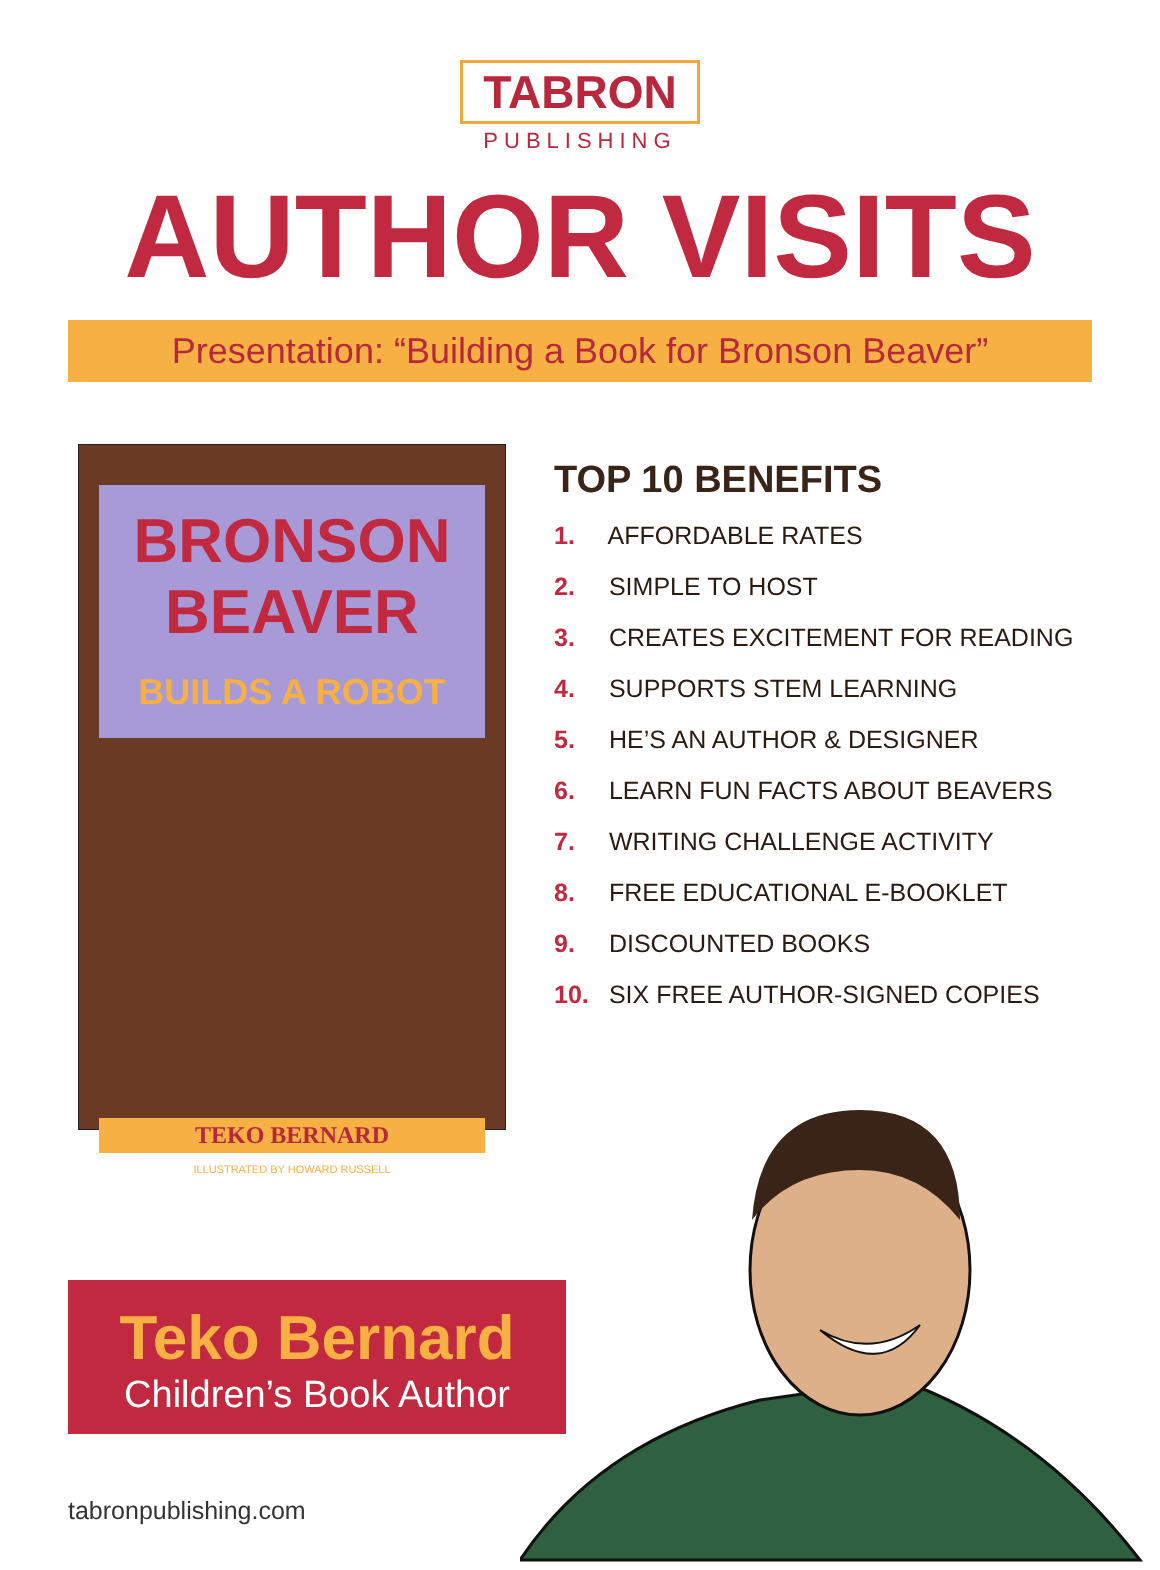TABRON
PUBLISHING
AUTHOR VISITS
Presentation: “Building a Book for Bronson Beaver”
BRONSON BEAVER
BUILDS A ROBOT
TEKO BERNARD
ILLUSTRATED BY HOWARD RUSSELL
TOP 10 BENEFITS
1. AFFORDABLE RATES
2. SIMPLE TO HOST
3. CREATES EXCITEMENT FOR READING
4. SUPPORTS STEM LEARNING
5. HE’S AN AUTHOR & DESIGNER
6. LEARN FUN FACTS ABOUT BEAVERS
7. WRITING CHALLENGE ACTIVITY
8. FREE EDUCATIONAL E-BOOKLET
9. DISCOUNTED BOOKS
10. SIX FREE AUTHOR-SIGNED COPIES
Teko Bernard
Children’s Book Author
tabronpublishing.com